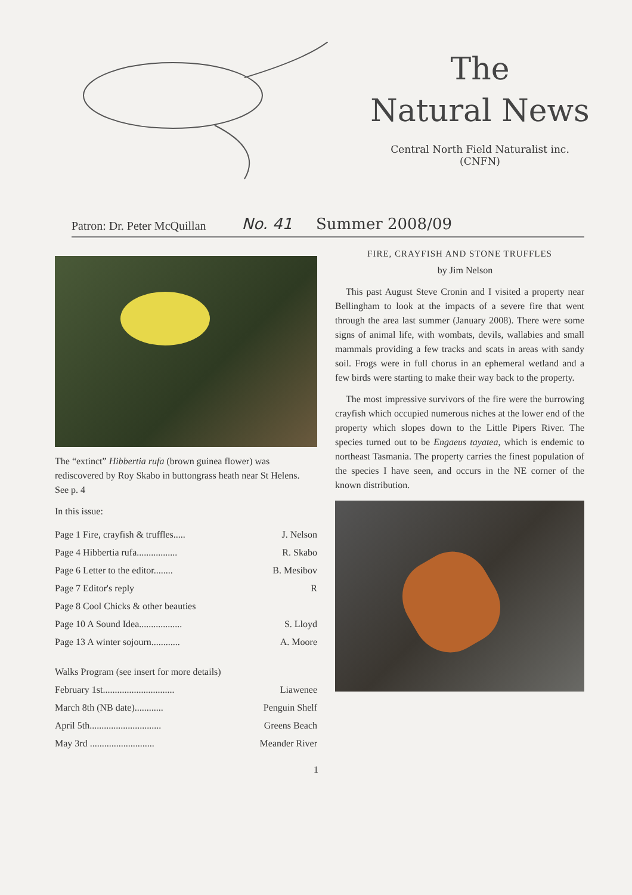The
Natural News
Central North Field Naturalist inc.
(CNFN)
Patron: Dr. Peter McQuillan No. 41 Summer 2008/09
The “extinct” Hibbertia rufa (brown guinea flower) was rediscovered by Roy Skabo in buttongrass heath near St Helens. See p. 4
In this issue:
Page 1 Fire, crayfish & truffles..... J. Nelson
Page 4 Hibbertia rufa................. R. Skabo
Page 6 Letter to the editor........ B. Mesibov
Page 7 Editor's reply R
Page 8 Cool Chicks & other beauties
Page 10 A Sound Idea.................. S. Lloyd
Page 13 A winter sojourn............ A. Moore
Walks Program (see insert for more details)
February 1st.............................. Liawenee
March 8th (NB date)............ Penguin Shelf
April 5th.............................. Greens Beach
May 3rd ........................... Meander River
FIRE, CRAYFISH AND STONE TRUFFLES
by Jim Nelson
This past August Steve Cronin and I visited a property near Bellingham to look at the impacts of a severe fire that went through the area last summer (January 2008). There were some signs of animal life, with wombats, devils, wallabies and small mammals providing a few tracks and scats in areas with sandy soil. Frogs were in full chorus in an ephemeral wetland and a few birds were starting to make their way back to the property.
The most impressive survivors of the fire were the burrowing crayfish which occupied numerous niches at the lower end of the property which slopes down to the Little Pipers River. The species turned out to be Engaeus tayatea, which is endemic to northeast Tasmania. The property carries the finest population of the species I have seen, and occurs in the NE corner of the known distribution.
1